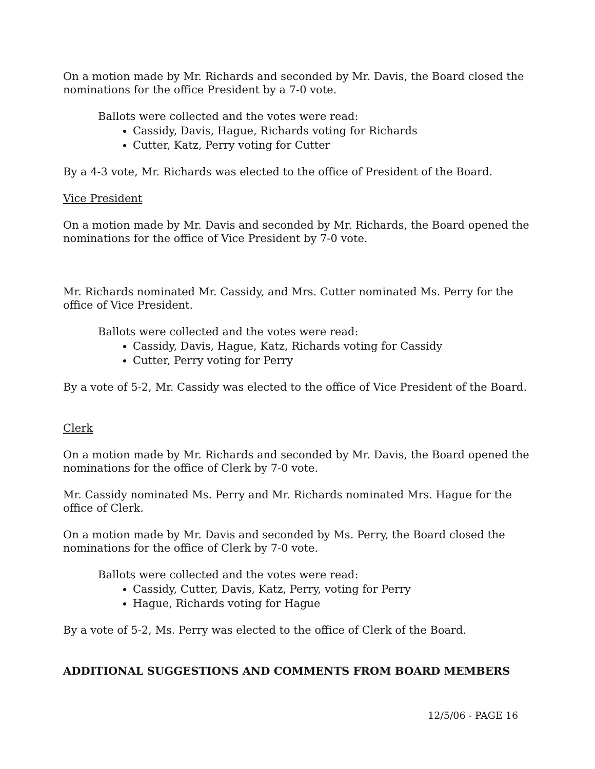On a motion made by Mr. Richards and seconded by Mr. Davis, the Board closed the nominations for the office President by a 7-0 vote.
Ballots were collected and the votes were read:
Cassidy, Davis, Hague, Richards voting for Richards
Cutter, Katz, Perry voting for Cutter
By a 4-3 vote, Mr. Richards was elected to the office of President of the Board.
Vice President
On a motion made by Mr. Davis and seconded by Mr. Richards, the Board opened the nominations for the office of Vice President by 7-0 vote.
Mr. Richards nominated Mr. Cassidy, and Mrs. Cutter nominated Ms. Perry for the office of Vice President.
Ballots were collected and the votes were read:
Cassidy, Davis, Hague, Katz, Richards voting for Cassidy
Cutter, Perry voting for Perry
By a vote of 5-2, Mr. Cassidy was elected to the office of Vice President of the Board.
Clerk
On a motion made by Mr. Richards and seconded by Mr. Davis, the Board opened the nominations for the office of Clerk by 7-0 vote.
Mr. Cassidy nominated Ms. Perry and Mr. Richards nominated Mrs. Hague for the office of Clerk.
On a motion made by Mr. Davis and seconded by Ms. Perry, the Board closed the nominations for the office of Clerk by 7-0 vote.
Ballots were collected and the votes were read:
Cassidy, Cutter, Davis, Katz, Perry, voting for Perry
Hague, Richards voting for Hague
By a vote of 5-2, Ms. Perry was elected to the office of Clerk of the Board.
ADDITIONAL SUGGESTIONS AND COMMENTS FROM BOARD MEMBERS
12/5/06 - PAGE 16